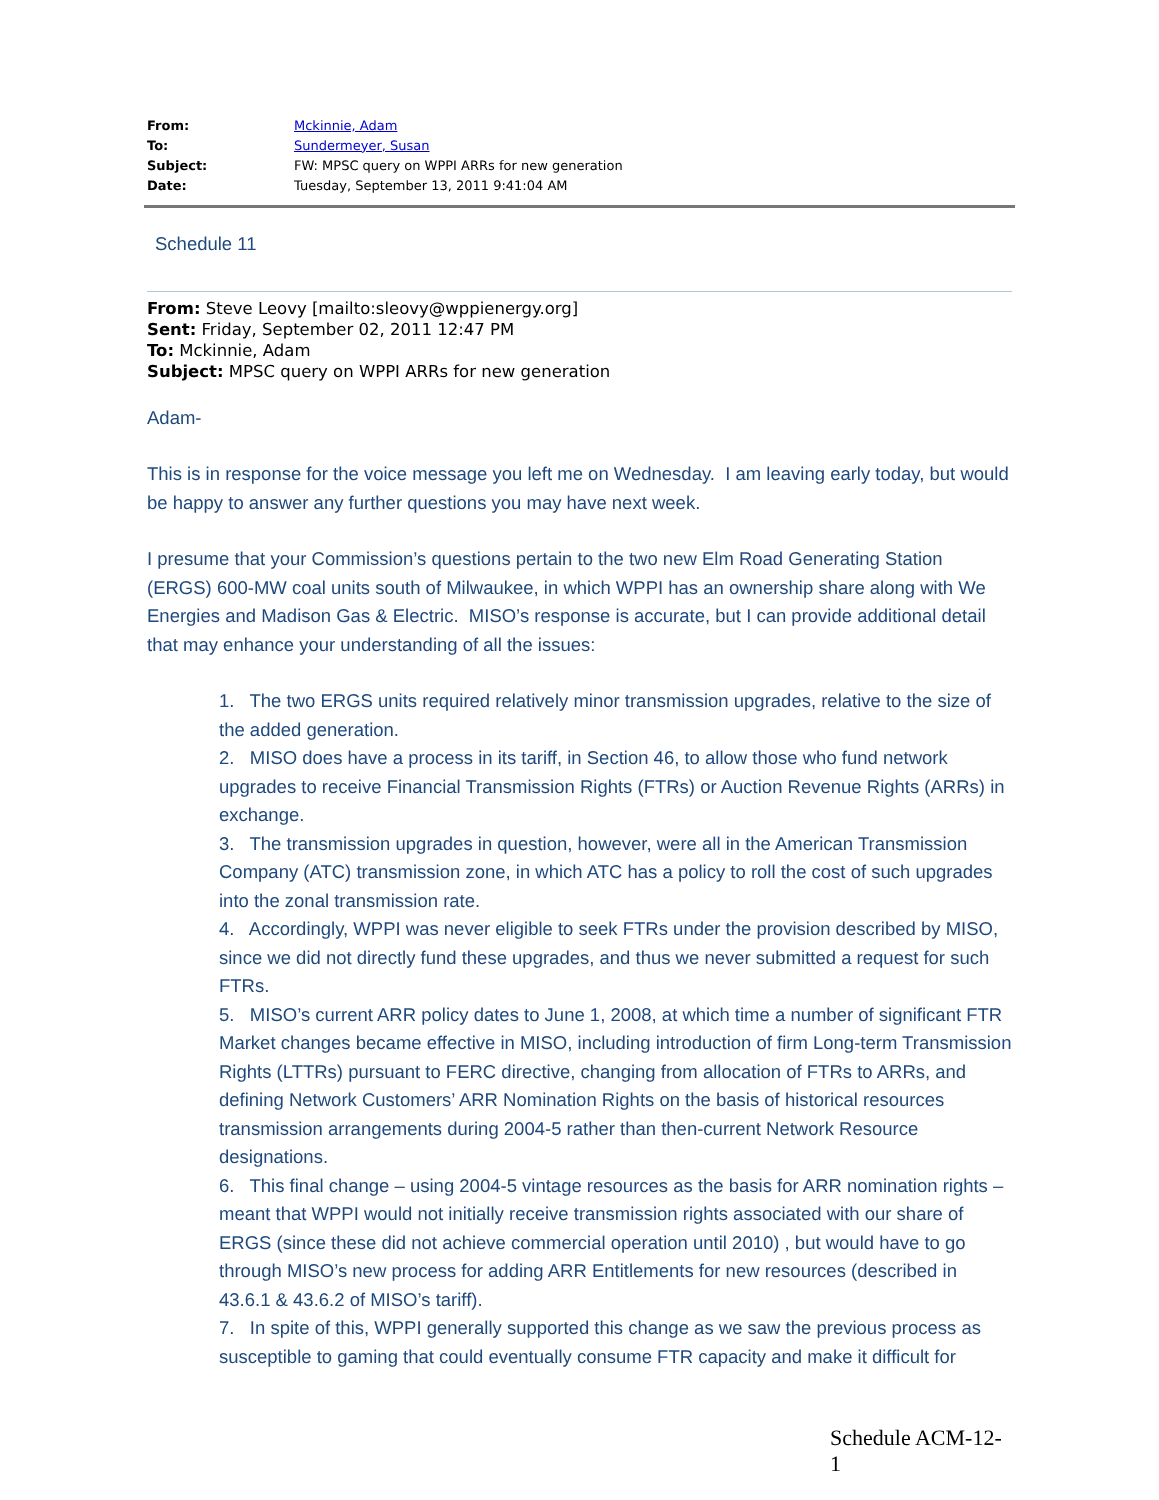| From: | Mckinnie, Adam |
| To: | Sundermeyer, Susan |
| Subject: | FW: MPSC query on WPPI ARRs for new generation |
| Date: | Tuesday, September 13, 2011 9:41:04 AM |
Schedule 11
From: Steve Leovy [mailto:sleovy@wppienergy.org]
Sent: Friday, September 02, 2011 12:47 PM
To: Mckinnie, Adam
Subject: MPSC query on WPPI ARRs for new generation
Adam-
This is in response for the voice message you left me on Wednesday. I am leaving early today, but would be happy to answer any further questions you may have next week.
I presume that your Commission’s questions pertain to the two new Elm Road Generating Station (ERGS) 600-MW coal units south of Milwaukee, in which WPPI has an ownership share along with We Energies and Madison Gas & Electric. MISO’s response is accurate, but I can provide additional detail that may enhance your understanding of all the issues:
1. The two ERGS units required relatively minor transmission upgrades, relative to the size of the added generation.
2. MISO does have a process in its tariff, in Section 46, to allow those who fund network upgrades to receive Financial Transmission Rights (FTRs) or Auction Revenue Rights (ARRs) in exchange.
3. The transmission upgrades in question, however, were all in the American Transmission Company (ATC) transmission zone, in which ATC has a policy to roll the cost of such upgrades into the zonal transmission rate.
4. Accordingly, WPPI was never eligible to seek FTRs under the provision described by MISO, since we did not directly fund these upgrades, and thus we never submitted a request for such FTRs.
5. MISO’s current ARR policy dates to June 1, 2008, at which time a number of significant FTR Market changes became effective in MISO, including introduction of firm Long-term Transmission Rights (LTTRs) pursuant to FERC directive, changing from allocation of FTRs to ARRs, and defining Network Customers’ ARR Nomination Rights on the basis of historical resources transmission arrangements during 2004-5 rather than then-current Network Resource designations.
6. This final change – using 2004-5 vintage resources as the basis for ARR nomination rights – meant that WPPI would not initially receive transmission rights associated with our share of ERGS (since these did not achieve commercial operation until 2010) , but would have to go through MISO’s new process for adding ARR Entitlements for new resources (described in 43.6.1 & 43.6.2 of MISO’s tariff).
7. In spite of this, WPPI generally supported this change as we saw the previous process as susceptible to gaming that could eventually consume FTR capacity and make it difficult for
Schedule ACM-12-1